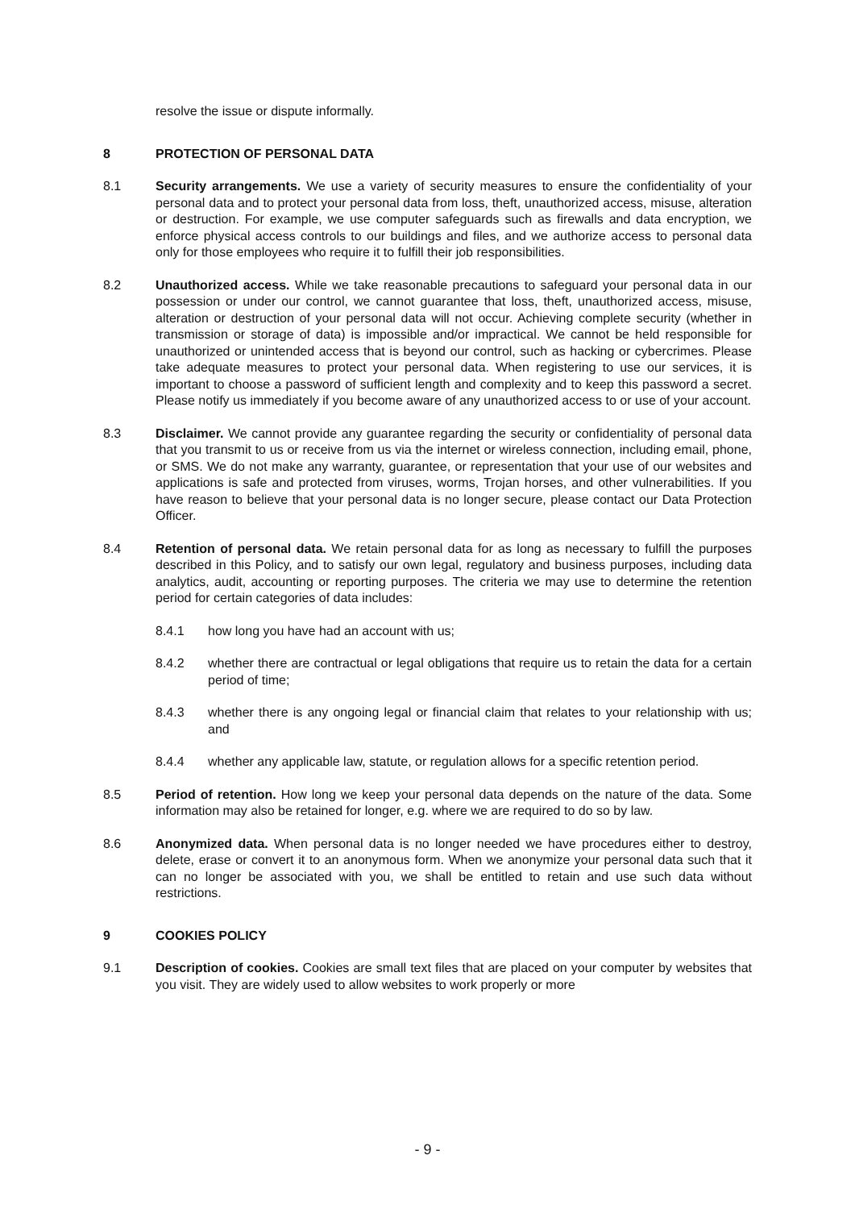resolve the issue or dispute informally.
8 PROTECTION OF PERSONAL DATA
8.1 Security arrangements. We use a variety of security measures to ensure the confidentiality of your personal data and to protect your personal data from loss, theft, unauthorized access, misuse, alteration or destruction. For example, we use computer safeguards such as firewalls and data encryption, we enforce physical access controls to our buildings and files, and we authorize access to personal data only for those employees who require it to fulfill their job responsibilities.
8.2 Unauthorized access. While we take reasonable precautions to safeguard your personal data in our possession or under our control, we cannot guarantee that loss, theft, unauthorized access, misuse, alteration or destruction of your personal data will not occur. Achieving complete security (whether in transmission or storage of data) is impossible and/or impractical. We cannot be held responsible for unauthorized or unintended access that is beyond our control, such as hacking or cybercrimes. Please take adequate measures to protect your personal data. When registering to use our services, it is important to choose a password of sufficient length and complexity and to keep this password a secret. Please notify us immediately if you become aware of any unauthorized access to or use of your account.
8.3 Disclaimer. We cannot provide any guarantee regarding the security or confidentiality of personal data that you transmit to us or receive from us via the internet or wireless connection, including email, phone, or SMS. We do not make any warranty, guarantee, or representation that your use of our websites and applications is safe and protected from viruses, worms, Trojan horses, and other vulnerabilities. If you have reason to believe that your personal data is no longer secure, please contact our Data Protection Officer.
8.4 Retention of personal data. We retain personal data for as long as necessary to fulfill the purposes described in this Policy, and to satisfy our own legal, regulatory and business purposes, including data analytics, audit, accounting or reporting purposes. The criteria we may use to determine the retention period for certain categories of data includes:
8.4.1 how long you have had an account with us;
8.4.2 whether there are contractual or legal obligations that require us to retain the data for a certain period of time;
8.4.3 whether there is any ongoing legal or financial claim that relates to your relationship with us; and
8.4.4 whether any applicable law, statute, or regulation allows for a specific retention period.
8.5 Period of retention. How long we keep your personal data depends on the nature of the data. Some information may also be retained for longer, e.g. where we are required to do so by law.
8.6 Anonymized data. When personal data is no longer needed we have procedures either to destroy, delete, erase or convert it to an anonymous form. When we anonymize your personal data such that it can no longer be associated with you, we shall be entitled to retain and use such data without restrictions.
9 COOKIES POLICY
9.1 Description of cookies. Cookies are small text files that are placed on your computer by websites that you visit. They are widely used to allow websites to work properly or more
- 9 -